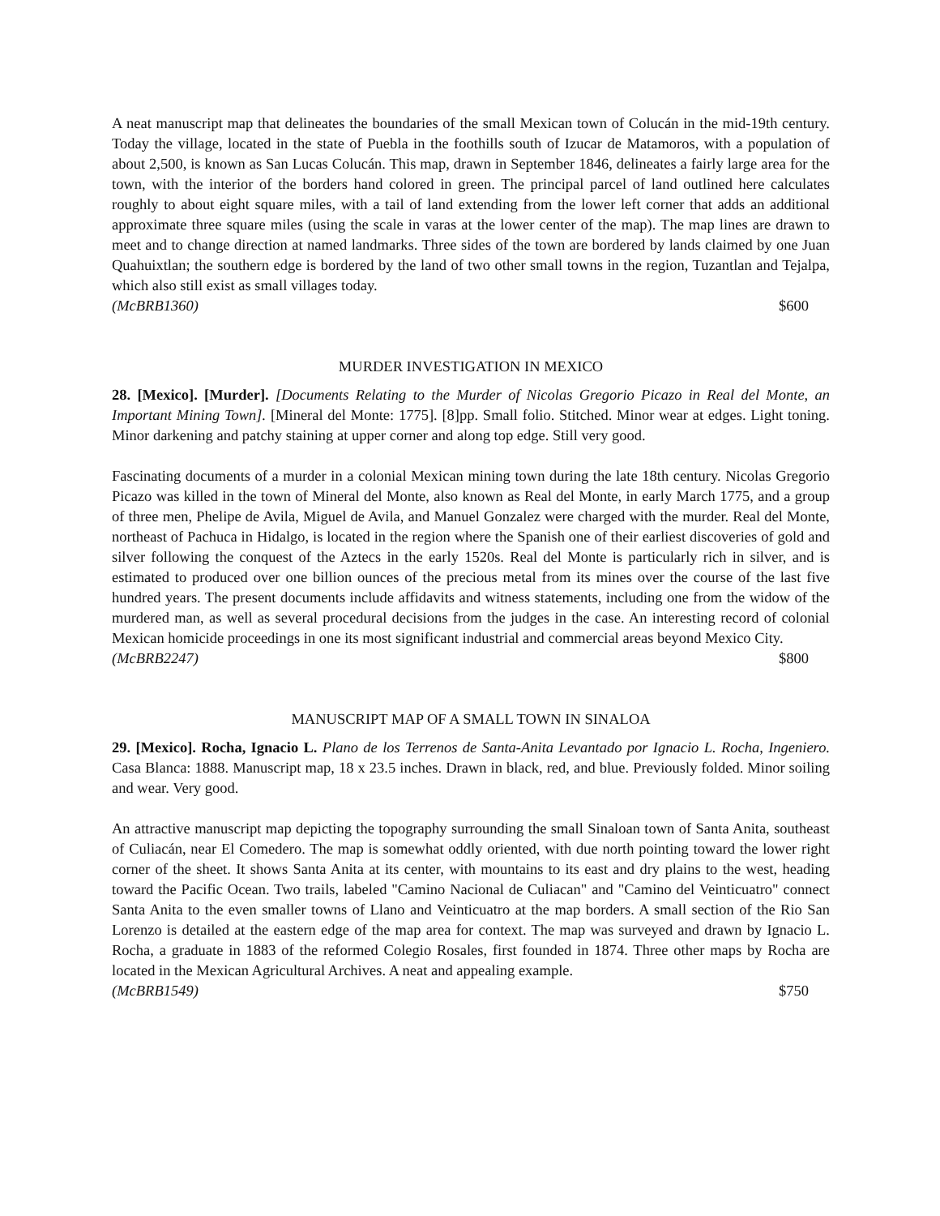A neat manuscript map that delineates the boundaries of the small Mexican town of Colucán in the mid-19th century. Today the village, located in the state of Puebla in the foothills south of Izucar de Matamoros, with a population of about 2,500, is known as San Lucas Colucán. This map, drawn in September 1846, delineates a fairly large area for the town, with the interior of the borders hand colored in green. The principal parcel of land outlined here calculates roughly to about eight square miles, with a tail of land extending from the lower left corner that adds an additional approximate three square miles (using the scale in varas at the lower center of the map). The map lines are drawn to meet and to change direction at named landmarks. Three sides of the town are bordered by lands claimed by one Juan Quahuixtlan; the southern edge is bordered by the land of two other small towns in the region, Tuzantlan and Tejalpa, which also still exist as small villages today.
(McBRB1360) $600
MURDER INVESTIGATION IN MEXICO
28. [Mexico]. [Murder]. [Documents Relating to the Murder of Nicolas Gregorio Picazo in Real del Monte, an Important Mining Town]. [Mineral del Monte: 1775]. [8]pp. Small folio. Stitched. Minor wear at edges. Light toning. Minor darkening and patchy staining at upper corner and along top edge. Still very good.
Fascinating documents of a murder in a colonial Mexican mining town during the late 18th century. Nicolas Gregorio Picazo was killed in the town of Mineral del Monte, also known as Real del Monte, in early March 1775, and a group of three men, Phelipe de Avila, Miguel de Avila, and Manuel Gonzalez were charged with the murder. Real del Monte, northeast of Pachuca in Hidalgo, is located in the region where the Spanish one of their earliest discoveries of gold and silver following the conquest of the Aztecs in the early 1520s. Real del Monte is particularly rich in silver, and is estimated to produced over one billion ounces of the precious metal from its mines over the course of the last five hundred years. The present documents include affidavits and witness statements, including one from the widow of the murdered man, as well as several procedural decisions from the judges in the case. An interesting record of colonial Mexican homicide proceedings in one its most significant industrial and commercial areas beyond Mexico City.
(McBRB2247) $800
MANUSCRIPT MAP OF A SMALL TOWN IN SINALOA
29. [Mexico]. Rocha, Ignacio L. Plano de los Terrenos de Santa-Anita Levantado por Ignacio L. Rocha, Ingeniero. Casa Blanca: 1888. Manuscript map, 18 x 23.5 inches. Drawn in black, red, and blue. Previously folded. Minor soiling and wear. Very good.
An attractive manuscript map depicting the topography surrounding the small Sinaloan town of Santa Anita, southeast of Culiacán, near El Comedero. The map is somewhat oddly oriented, with due north pointing toward the lower right corner of the sheet. It shows Santa Anita at its center, with mountains to its east and dry plains to the west, heading toward the Pacific Ocean. Two trails, labeled "Camino Nacional de Culiacan" and "Camino del Veinticuatro" connect Santa Anita to the even smaller towns of Llano and Veinticuatro at the map borders. A small section of the Rio San Lorenzo is detailed at the eastern edge of the map area for context. The map was surveyed and drawn by Ignacio L. Rocha, a graduate in 1883 of the reformed Colegio Rosales, first founded in 1874. Three other maps by Rocha are located in the Mexican Agricultural Archives. A neat and appealing example.
(McBRB1549) $750